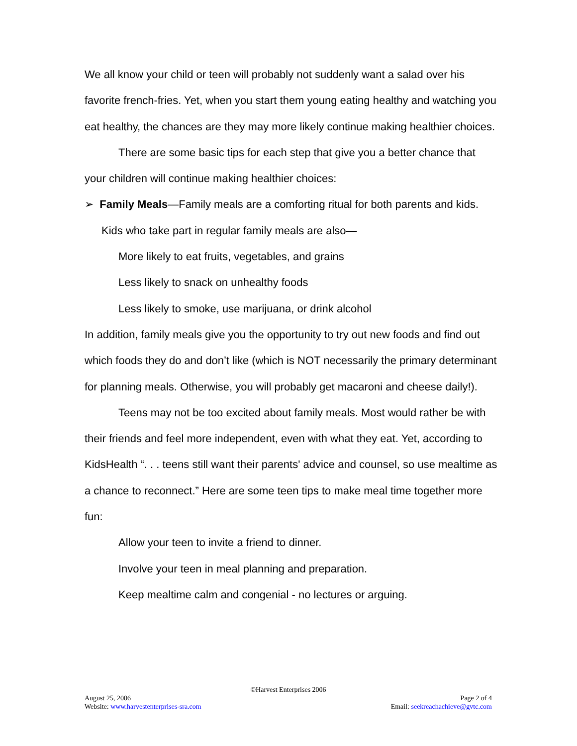We all know your child or teen will probably not suddenly want a salad over his favorite french-fries. Yet, when you start them young eating healthy and watching you eat healthy, the chances are they may more likely continue making healthier choices.
There are some basic tips for each step that give you a better chance that your children will continue making healthier choices:
➢ Family Meals—Family meals are a comforting ritual for both parents and kids. Kids who take part in regular family meals are also—
More likely to eat fruits, vegetables, and grains
Less likely to snack on unhealthy foods
Less likely to smoke, use marijuana, or drink alcohol
In addition, family meals give you the opportunity to try out new foods and find out which foods they do and don’t like (which is NOT necessarily the primary determinant for planning meals. Otherwise, you will probably get macaroni and cheese daily!).
Teens may not be too excited about family meals. Most would rather be with their friends and feel more independent, even with what they eat. Yet, according to KidsHealth “. . . teens still want their parents' advice and counsel, so use mealtime as a chance to reconnect.” Here are some teen tips to make meal time together more fun:
Allow your teen to invite a friend to dinner.
Involve your teen in meal planning and preparation.
Keep mealtime calm and congenial - no lectures or arguing.
©Harvest Enterprises 2006
August 25, 2006 Page 2 of 4
Website: www.harvestenterprises-sra.com Email: seekreachachieve@gvtc.com